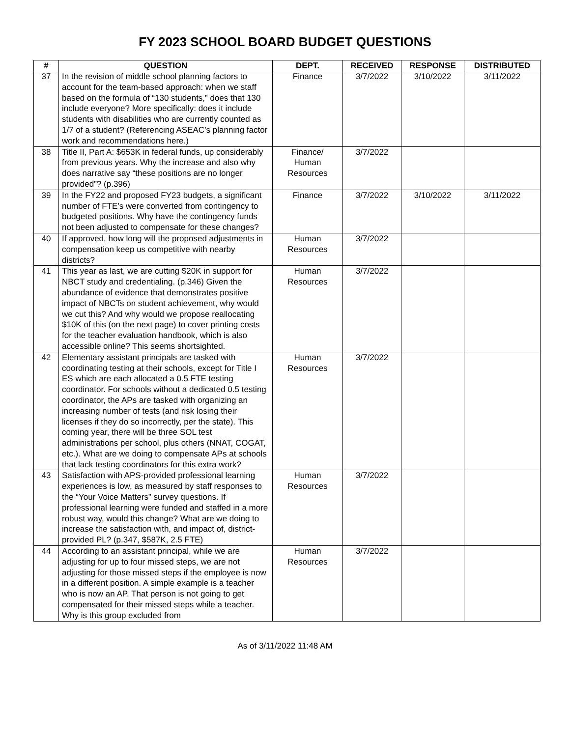FY 2023 SCHOOL BOARD BUDGET QUESTIONS
| # | QUESTION | DEPT. | RECEIVED | RESPONSE | DISTRIBUTED |
| --- | --- | --- | --- | --- | --- |
| 37 | In the revision of middle school planning factors to account for the team-based approach: when we staff based on the formula of “130 students,” does that 130 include everyone? More specifically: does it include students with disabilities who are currently counted as 1/7 of a student? (Referencing ASEAC’s planning factor work and recommendations here.) | Finance | 3/7/2022 | 3/10/2022 | 3/11/2022 |
| 38 | Title II, Part A: $653K in federal funds, up considerably from previous years. Why the increase and also why does narrative say “these positions are no longer provided”? (p.396) | Finance/ Human Resources | 3/7/2022 | | |
| 39 | In the FY22 and proposed FY23 budgets, a significant number of FTE’s were converted from contingency to budgeted positions. Why have the contingency funds not been adjusted to compensate for these changes? | Finance | 3/7/2022 | 3/10/2022 | 3/11/2022 |
| 40 | If approved, how long will the proposed adjustments in compensation keep us competitive with nearby districts? | Human Resources | 3/7/2022 | | |
| 41 | This year as last, we are cutting $20K in support for NBCT study and credentialing. (p.346) Given the abundance of evidence that demonstrates positive impact of NBCTs on student achievement, why would we cut this? And why would we propose reallocating $10K of this (on the next page) to cover printing costs for the teacher evaluation handbook, which is also accessible online? This seems shortsighted. | Human Resources | 3/7/2022 | | |
| 42 | Elementary assistant principals are tasked with coordinating testing at their schools, except for Title I ES which are each allocated a 0.5 FTE testing coordinator. For schools without a dedicated 0.5 testing coordinator, the APs are tasked with organizing an increasing number of tests (and risk losing their licenses if they do so incorrectly, per the state). This coming year, there will be three SOL test administrations per school, plus others (NNAT, COGAT, etc.). What are we doing to compensate APs at schools that lack testing coordinators for this extra work? | Human Resources | 3/7/2022 | | |
| 43 | Satisfaction with APS-provided professional learning experiences is low, as measured by staff responses to the “Your Voice Matters” survey questions. If professional learning were funded and staffed in a more robust way, would this change? What are we doing to increase the satisfaction with, and impact of, district-provided PL? (p.347, $587K, 2.5 FTE) | Human Resources | 3/7/2022 | | |
| 44 | According to an assistant principal, while we are adjusting for up to four missed steps, we are not adjusting for those missed steps if the employee is now in a different position. A simple example is a teacher who is now an AP. That person is not going to get compensated for their missed steps while a teacher. Why is this group excluded from | Human Resources | 3/7/2022 | | |
As of 3/11/2022 11:48 AM